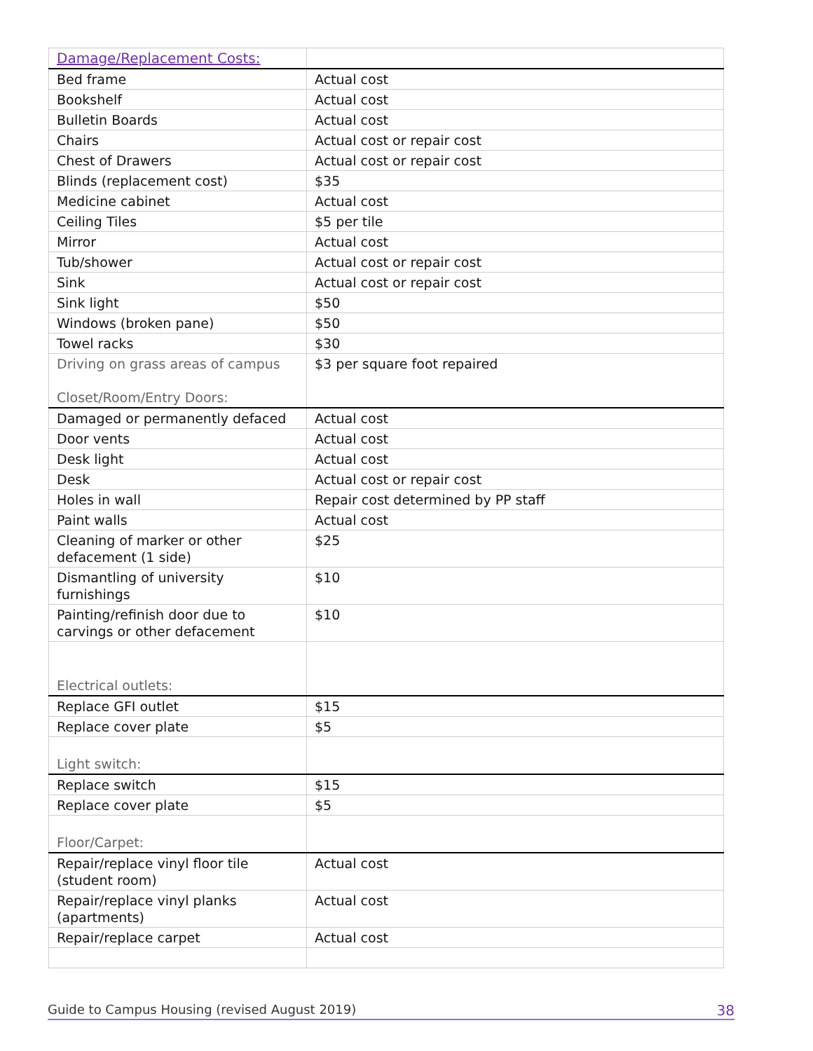| Damage/Replacement Costs: | |
| Bed frame | Actual cost |
| Bookshelf | Actual cost |
| Bulletin Boards | Actual cost |
| Chairs | Actual cost or repair cost |
| Chest of Drawers | Actual cost or repair cost |
| Blinds (replacement cost) | $35 |
| Medicine cabinet | Actual cost |
| Ceiling Tiles | $5 per tile |
| Mirror | Actual cost |
| Tub/shower | Actual cost or repair cost |
| Sink | Actual cost or repair cost |
| Sink light | $50 |
| Windows (broken pane) | $50 |
| Towel racks | $30 |
| Driving on grass areas of campus Closet/Room/Entry Doors: | $3 per square foot repaired |
| Damaged or permanently defaced | Actual cost |
| Door vents | Actual cost |
| Desk light | Actual cost |
| Desk | Actual cost or repair cost |
| Holes in wall | Repair cost determined by PP staff |
| Paint walls | Actual cost |
| Cleaning of marker or other defacement (1 side) | $25 |
| Dismantling of university furnishings | $10 |
| Painting/refinish door due to carvings or other defacement | $10 |
| Electrical outlets: | |
| Replace GFI outlet | $15 |
| Replace cover plate | $5 |
| Light switch: | |
| Replace switch | $15 |
| Replace cover plate | $5 |
| Floor/Carpet: | |
| Repair/replace vinyl floor tile (student room) | Actual cost |
| Repair/replace vinyl planks (apartments) | Actual cost |
| Repair/replace carpet | Actual cost |
Guide to Campus Housing (revised August 2019) 38